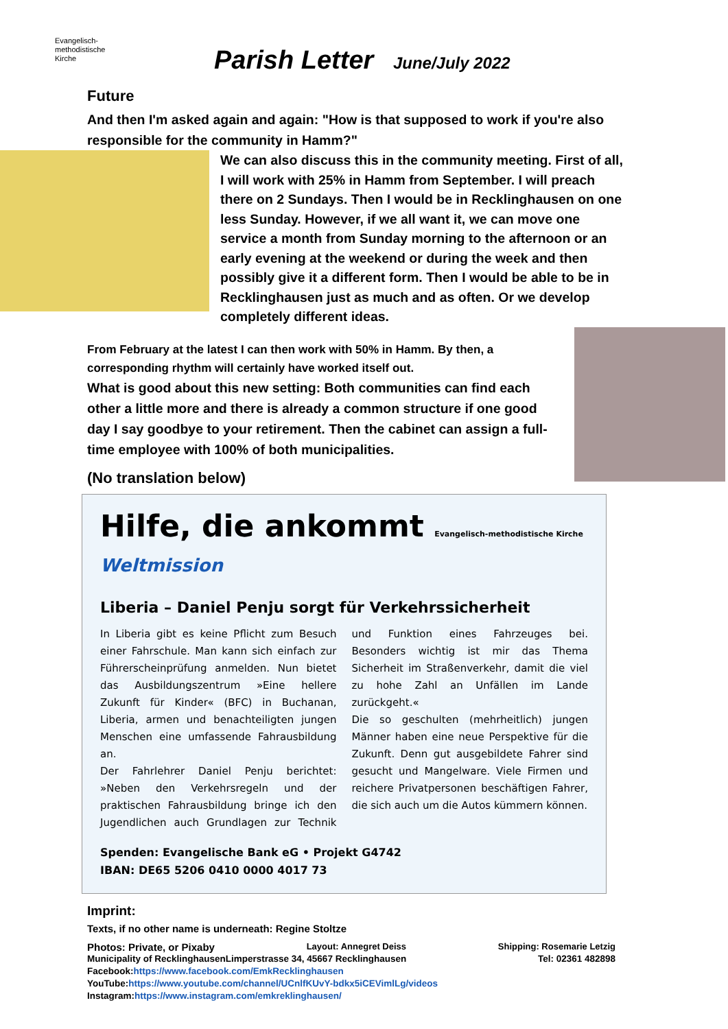Evangelisch-
methodistische
Kirche
Parish Letter June/July 2022
Future
And then I'm asked again and again: "How is that supposed to work if you're also responsible for the community in Hamm?"
We can also discuss this in the community meeting. First of all, I will work with 25% in Hamm from September. I will preach there on 2 Sundays. Then I would be in Recklinghausen on one less Sunday. However, if we all want it, we can move one service a month from Sunday morning to the afternoon or an early evening at the weekend or during the week and then possibly give it a different form. Then I would be able to be in Recklinghausen just as much and as often. Or we develop completely different ideas.
From February at the latest I can then work with 50% in Hamm. By then, a corresponding rhythm will certainly have worked itself out.
What is good about this new setting: Both communities can find each other a little more and there is already a common structure if one good day I say goodbye to your retirement. Then the cabinet can assign a full-time employee with 100% of both municipalities.
(No translation below)
Hilfe, die ankommt Evangelisch-methodistische Kirche Weltmission
Liberia – Daniel Penju sorgt für Verkehrssicherheit
In Liberia gibt es keine Pflicht zum Besuch einer Fahrschule. Man kann sich einfach zur Führerscheinprüfung anmelden. Nun bietet das Ausbildungszentrum »Eine hellere Zukunft für Kinder« (BFC) in Buchanan, Liberia, armen und benachteiligten jungen Menschen eine umfassende Fahrausbildung an.
Der Fahrlehrer Daniel Penju berichtet: »Neben den Verkehrsregeln und der praktischen Fahrausbildung bringe ich den Jugendlichen auch Grundlagen zur Technik und Funktion eines Fahrzeuges bei. Besonders wichtig ist mir das Thema Sicherheit im Straßenverkehr, damit die viel zu hohe Zahl an Unfällen im Lande zurückgeht.«
Die so geschulten (mehrheitlich) jungen Männer haben eine neue Perspektive für die Zukunft. Denn gut ausgebildete Fahrer sind gesucht und Mangelware. Viele Firmen und reichere Privatpersonen beschäftigen Fahrer, die sich auch um die Autos kümmern können.
Spenden: Evangelische Bank eG • Projekt G4742
IBAN: DE65 5206 0410 0000 4017 73
Imprint:
Texts, if no other name is underneath: Regine Stoltze
Photos: Private, or Pixaby Layout: Annegret Deiss Shipping: Rosemarie Letzig
Municipality of RecklinghausenLimperstrasse 34, 45667 Recklinghausen Tel: 02361 482898
Facebook:https://www.facebook.com/EmkRecklinghausen
YouTube:https://www.youtube.com/channel/UCnlfKUvY-bdkx5iCEVimlLg/videos
Instagram:https://www.instagram.com/emkreklinghausen/